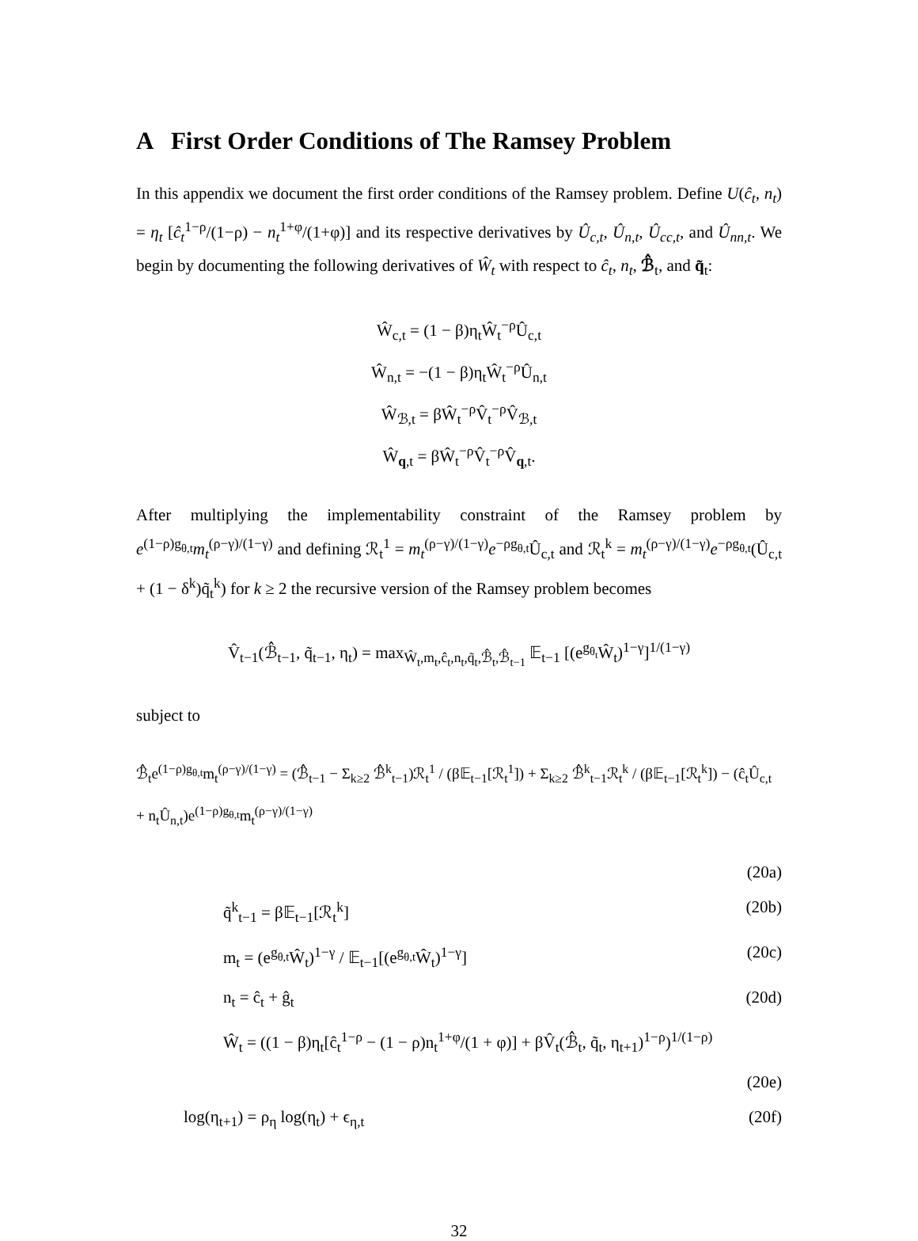A First Order Conditions of The Ramsey Problem
In this appendix we document the first order conditions of the Ramsey problem. Define U(ĉ<sub>t</sub>, n<sub>t</sub>) = η<sub>t</sub> [ĉ<sub>t</sub><sup>1−ρ</sup>/(1−ρ) − n<sub>t</sub><sup>1+φ</sup>/(1+φ)] and its respective derivatives by Û<sub>c,t</sub>, Û<sub>n,t</sub>, Û<sub>cc,t</sub>, and Û<sub>nn,t</sub>. We begin by documenting the following derivatives of Ŵ<sub>t</sub> with respect to ĉ<sub>t</sub>, n<sub>t</sub>, ℬ̂<sub>t</sub>, and q̃<sub>t</sub>:
Ŵ<sub>c,t</sub> = (1 − β)η<sub>t</sub>Ŵ<sub>t</sub><sup>−ρ</sup>Û<sub>c,t</sub>
Ŵ<sub>n,t</sub> = −(1 − β)η<sub>t</sub>Ŵ<sub>t</sub><sup>−ρ</sup>Û<sub>n,t</sub>
Ŵ<sub>ℬ,t</sub> = βŴ<sub>t</sub><sup>−ρ</sup>V̂<sub>t</sub><sup>−ρ</sup>V̂<sub>ℬ,t</sub>
Ŵ<sub>q,t</sub> = βŴ<sub>t</sub><sup>−ρ</sup>V̂<sub>t</sub><sup>−ρ</sup>V̂<sub>q,t</sub>.
After multiplying the implementability constraint of the Ramsey problem by e<sup>(1−ρ)g<sub>θ,t</sub></sup>m<sub>t</sub><sup>(ρ−γ)/(1−γ)</sup> and defining ℛ<sub>t</sub><sup>1</sup> = m<sub>t</sub><sup>(ρ−γ)/(1−γ)</sup>e<sup>−ρg<sub>θ,t</sub></sup>Û<sub>c,t</sub> and ℛ<sub>t</sub><sup>k</sup> = m<sub>t</sub><sup>(ρ−γ)/(1−γ)</sup>e<sup>−ρg<sub>θ,t</sub></sup>(Û<sub>c,t</sub> + (1 − δ<sup>k</sup>)q̃<sub>t</sub><sup>k</sup>) for k ≥ 2 the recursive version of the Ramsey problem becomes
V̂<sub>t−1</sub>(ℬ̂<sub>t−1</sub>, q̃<sub>t−1</sub>, η<sub>t</sub>) = max<sub>Ŵ<sub>t</sub>,m<sub>t</sub>,ĉ<sub>t</sub>,n<sub>t</sub>,q̃<sub>t</sub>,ℬ̂<sub>t</sub>,ℬ̂<sub>t−1</sub></sub> 𝔼<sub>t−1</sub> [(e<sup>g<sub>θ<sub>t</sub></sub></sup>Ŵ<sub>t</sub>)<sup>1−γ</sup>]<sup>1/(1−γ)</sup>
subject to
ℬ̂<sub>t</sub>e<sup>(1−ρ)g<sub>θ,t</sub></sup>m<sub>t</sub><sup>(ρ−γ)/(1−γ)</sup> = (ℬ̂<sub>t−1</sub> − Σ<sub>k≥2</sub> ℬ̂<sup>k</sup><sub>t−1</sub>)ℛ<sub>t</sub><sup>1</sup> / (β𝔼<sub>t−1</sub>[ℛ<sub>t</sub><sup>1</sup>]) + Σ<sub>k≥2</sub> ℬ̂<sup>k</sup><sub>t−1</sub>ℛ<sub>t</sub><sup>k</sup> / (β𝔼<sub>t−1</sub>[ℛ<sub>t</sub><sup>k</sup>]) − (ĉ<sub>t</sub>Û<sub>c,t</sub> + n<sub>t</sub>Û<sub>n,t</sub>)e<sup>(1−ρ)g<sub>θ,t</sub></sup>m<sub>t</sub><sup>(ρ−γ)/(1−γ)</sup>
(20a)
q̃<sup>k</sup><sub>t−1</sub> = β𝔼<sub>t−1</sub>[ℛ<sub>t</sub><sup>k</sup>] (20b)
m<sub>t</sub> = (e<sup>g<sub>θ,t</sub></sup>Ŵ<sub>t</sub>)<sup>1−γ</sup> / 𝔼<sub>t−1</sub>[(e<sup>g<sub>θ,t</sub></sup>Ŵ<sub>t</sub>)<sup>1−γ</sup>] (20c)
n<sub>t</sub> = ĉ<sub>t</sub> + ĝ<sub>t</sub> (20d)
Ŵ<sub>t</sub> = ((1 − β)η<sub>t</sub>[ĉ<sub>t</sub><sup>1−ρ</sup> − (1 − ρ)n<sub>t</sub><sup>1+φ</sup>/(1 + φ)] + βV̂<sub>t</sub>(ℬ̂<sub>t</sub>, q̃<sub>t</sub>, η<sub>t+1</sub>)<sup>1−ρ</sup>)<sup>1/(1−ρ)</sup>
(20e)
log(η<sub>t+1</sub>) = ρ<sub>η</sub> log(η<sub>t</sub>) + ϵ<sub>η,t</sub> (20f)
32